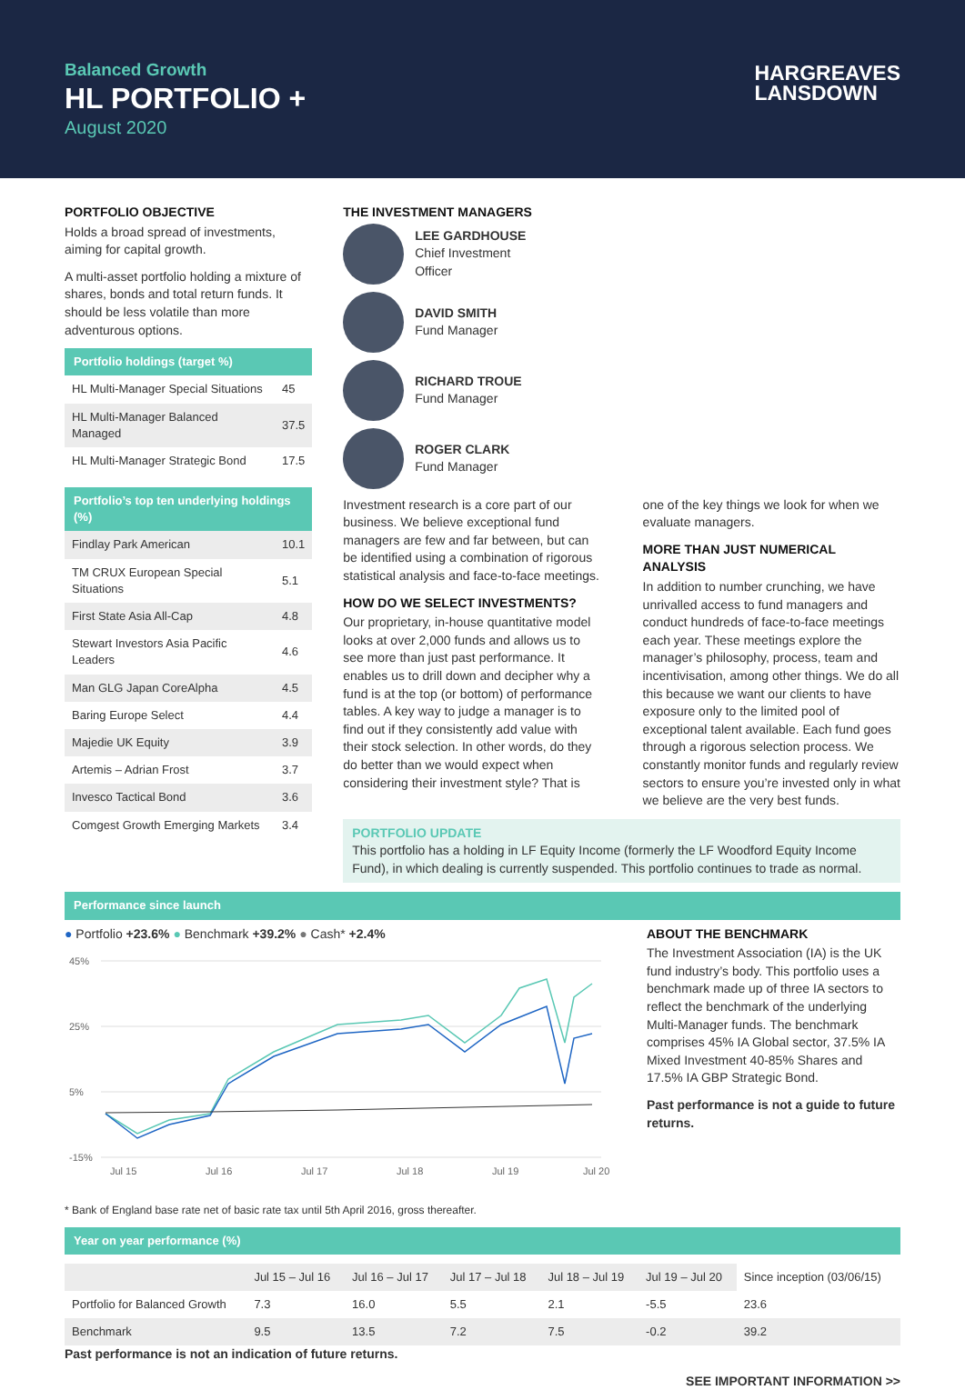Balanced Growth
HL PORTFOLIO +
August 2020
HARGREAVES
LANSDOWN
PORTFOLIO OBJECTIVE
Holds a broad spread of investments, aiming for capital growth.
A multi-asset portfolio holding a mixture of shares, bonds and total return funds. It should be less volatile than more adventurous options.
Portfolio holdings (target %)
| HL Multi-Manager Special Situations | 45 |
| HL Multi-Manager Balanced Managed | 37.5 |
| HL Multi-Manager Strategic Bond | 17.5 |
Portfolio’s top ten underlying holdings (%)
| Findlay Park American | 10.1 |
| TM CRUX European Special Situations | 5.1 |
| First State Asia All-Cap | 4.8 |
| Stewart Investors Asia Pacific Leaders | 4.6 |
| Man GLG Japan CoreAlpha | 4.5 |
| Baring Europe Select | 4.4 |
| Majedie UK Equity | 3.9 |
| Artemis – Adrian Frost | 3.7 |
| Invesco Tactical Bond | 3.6 |
| Comgest Growth Emerging Markets | 3.4 |
THE INVESTMENT MANAGERS
LEE GARDHOUSE
Chief Investment
Officer
DAVID SMITH
Fund Manager
RICHARD TROUE
Fund Manager
ROGER CLARK
Fund Manager
Investment research is a core part of our business. We believe exceptional fund managers are few and far between, but can be identified using a combination of rigorous statistical analysis and face-to-face meetings.
HOW DO WE SELECT INVESTMENTS?
Our proprietary, in-house quantitative model looks at over 2,000 funds and allows us to see more than just past performance. It enables us to drill down and decipher why a fund is at the top (or bottom) of performance tables. A key way to judge a manager is to find out if they consistently add value with their stock selection. In other words, do they do better than we would expect when considering their investment style? That is one of the key things we look for when we evaluate managers.
MORE THAN JUST NUMERICAL ANALYSIS
In addition to number crunching, we have unrivalled access to fund managers and conduct hundreds of face-to-face meetings each year. These meetings explore the manager’s philosophy, process, team and incentivisation, among other things. We do all this because we want our clients to have exposure only to the limited pool of exceptional talent available. Each fund goes through a rigorous selection process. We constantly monitor funds and regularly review sectors to ensure you’re invested only in what we believe are the very best funds.
PORTFOLIO UPDATE
This portfolio has a holding in LF Equity Income (formerly the LF Woodford Equity Income Fund), in which dealing is currently suspended. This portfolio continues to trade as normal.
Performance since launch
● Portfolio +23.6% ● Benchmark +39.2% ● Cash* +2.4%
45%
25%
5%
-15%
Jul 15
Jul 16
Jul 17
Jul 18
Jul 19
Jul 20
ABOUT THE BENCHMARK
The Investment Association (IA) is the UK fund industry’s body. This portfolio uses a benchmark made up of three IA sectors to reflect the benchmark of the underlying Multi-Manager funds. The benchmark comprises 45% IA Global sector, 37.5% IA Mixed Investment 40-85% Shares and 17.5% IA GBP Strategic Bond.
Past performance is not a guide to future returns.
* Bank of England base rate net of basic rate tax until 5th April 2016, gross thereafter.
Year on year performance (%)
| | Jul 15 – Jul 16 | Jul 16 – Jul 17 | Jul 17 – Jul 18 | Jul 18 – Jul 19 | Jul 19 – Jul 20 | Since inception (03/06/15) |
| Portfolio for Balanced Growth | 7.3 | 16.0 | 5.5 | 2.1 | -5.5 | 23.6 |
| Benchmark | 9.5 | 13.5 | 7.2 | 7.5 | -0.2 | 39.2 |
Past performance is not an indication of future returns.
SEE IMPORTANT INFORMATION >>